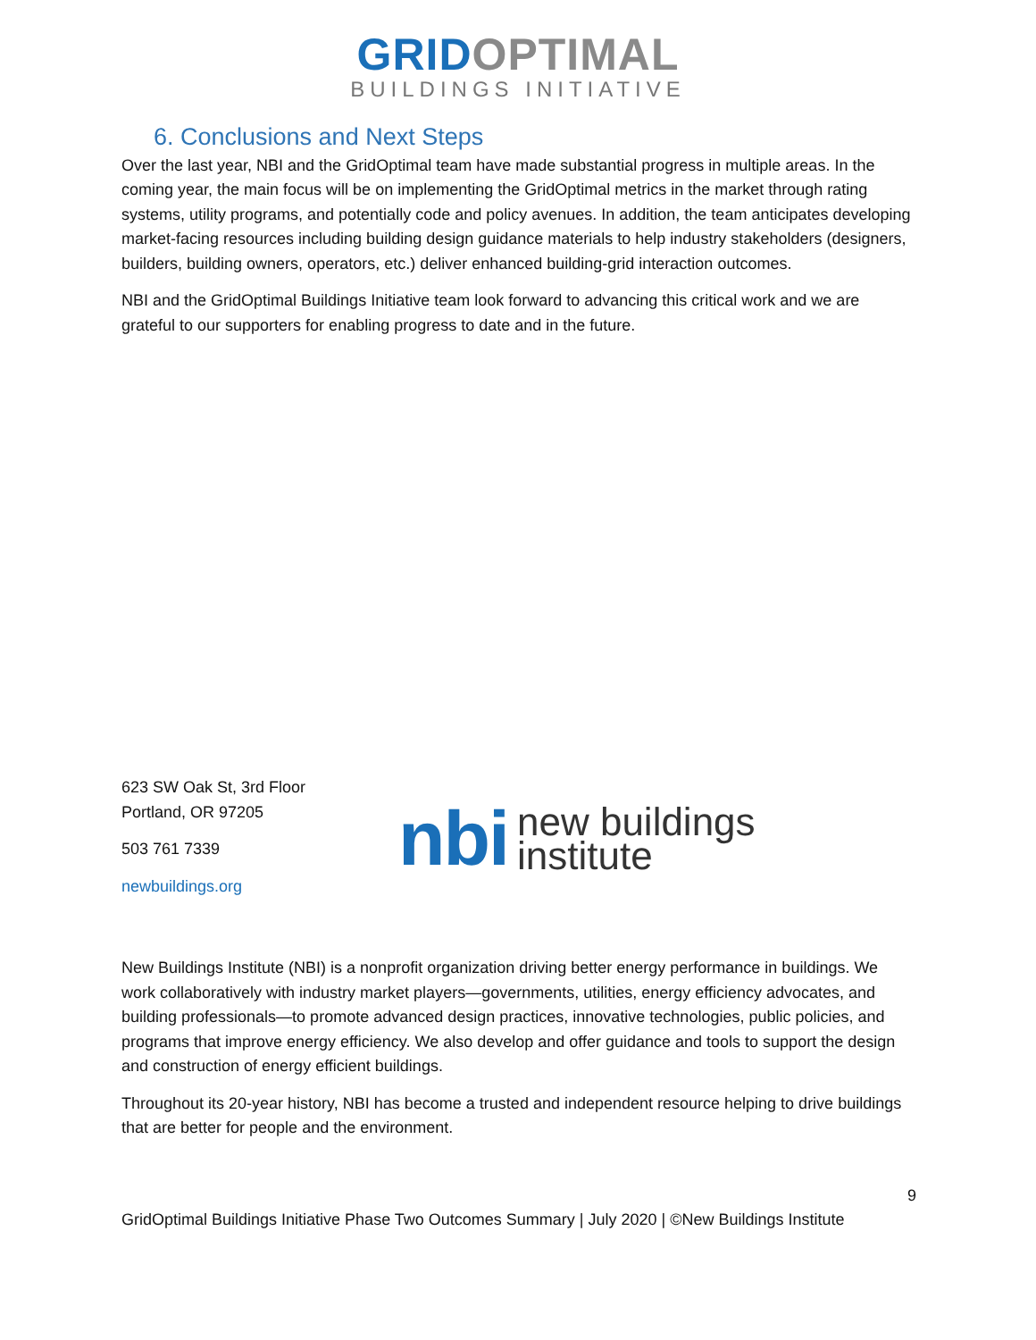GRID OPTIMAL
BUILDINGS INITIATIVE
6. Conclusions and Next Steps
Over the last year, NBI and the GridOptimal team have made substantial progress in multiple areas. In the coming year, the main focus will be on implementing the GridOptimal metrics in the market through rating systems, utility programs, and potentially code and policy avenues. In addition, the team anticipates developing market-facing resources including building design guidance materials to help industry stakeholders (designers, builders, building owners, operators, etc.) deliver enhanced building-grid interaction outcomes.
NBI and the GridOptimal Buildings Initiative team look forward to advancing this critical work and we are grateful to our supporters for enabling progress to date and in the future.
623 SW Oak St, 3rd Floor
Portland, OR 97205
503 761 7339
newbuildings.org
nbi new buildings
institute
New Buildings Institute (NBI) is a nonprofit organization driving better energy performance in buildings. We work collaboratively with industry market players—governments, utilities, energy efficiency advocates, and building professionals—to promote advanced design practices, innovative technologies, public policies, and programs that improve energy efficiency. We also develop and offer guidance and tools to support the design and construction of energy efficient buildings.
Throughout its 20-year history, NBI has become a trusted and independent resource helping to drive buildings that are better for people and the environment.
9
GridOptimal Buildings Initiative Phase Two Outcomes Summary | July 2020 | ©New Buildings Institute